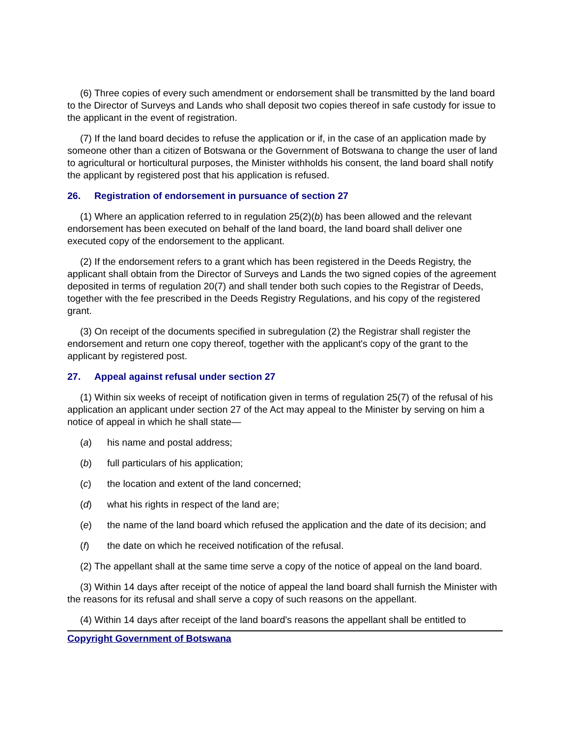(6) Three copies of every such amendment or endorsement shall be transmitted by the land board to the Director of Surveys and Lands who shall deposit two copies thereof in safe custody for issue to the applicant in the event of registration.
(7) If the land board decides to refuse the application or if, in the case of an application made by someone other than a citizen of Botswana or the Government of Botswana to change the user of land to agricultural or horticultural purposes, the Minister withholds his consent, the land board shall notify the applicant by registered post that his application is refused.
26. Registration of endorsement in pursuance of section 27
(1) Where an application referred to in regulation 25(2)(b) has been allowed and the relevant endorsement has been executed on behalf of the land board, the land board shall deliver one executed copy of the endorsement to the applicant.
(2) If the endorsement refers to a grant which has been registered in the Deeds Registry, the applicant shall obtain from the Director of Surveys and Lands the two signed copies of the agreement deposited in terms of regulation 20(7) and shall tender both such copies to the Registrar of Deeds, together with the fee prescribed in the Deeds Registry Regulations, and his copy of the registered grant.
(3) On receipt of the documents specified in subregulation (2) the Registrar shall register the endorsement and return one copy thereof, together with the applicant's copy of the grant to the applicant by registered post.
27. Appeal against refusal under section 27
(1) Within six weeks of receipt of notification given in terms of regulation 25(7) of the refusal of his application an applicant under section 27 of the Act may appeal to the Minister by serving on him a notice of appeal in which he shall state—
(a) his name and postal address;
(b) full particulars of his application;
(c) the location and extent of the land concerned;
(d) what his rights in respect of the land are;
(e) the name of the land board which refused the application and the date of its decision; and
(f) the date on which he received notification of the refusal.
(2) The appellant shall at the same time serve a copy of the notice of appeal on the land board.
(3) Within 14 days after receipt of the notice of appeal the land board shall furnish the Minister with the reasons for its refusal and shall serve a copy of such reasons on the appellant.
(4) Within 14 days after receipt of the land board's reasons the appellant shall be entitled to
Copyright Government of Botswana